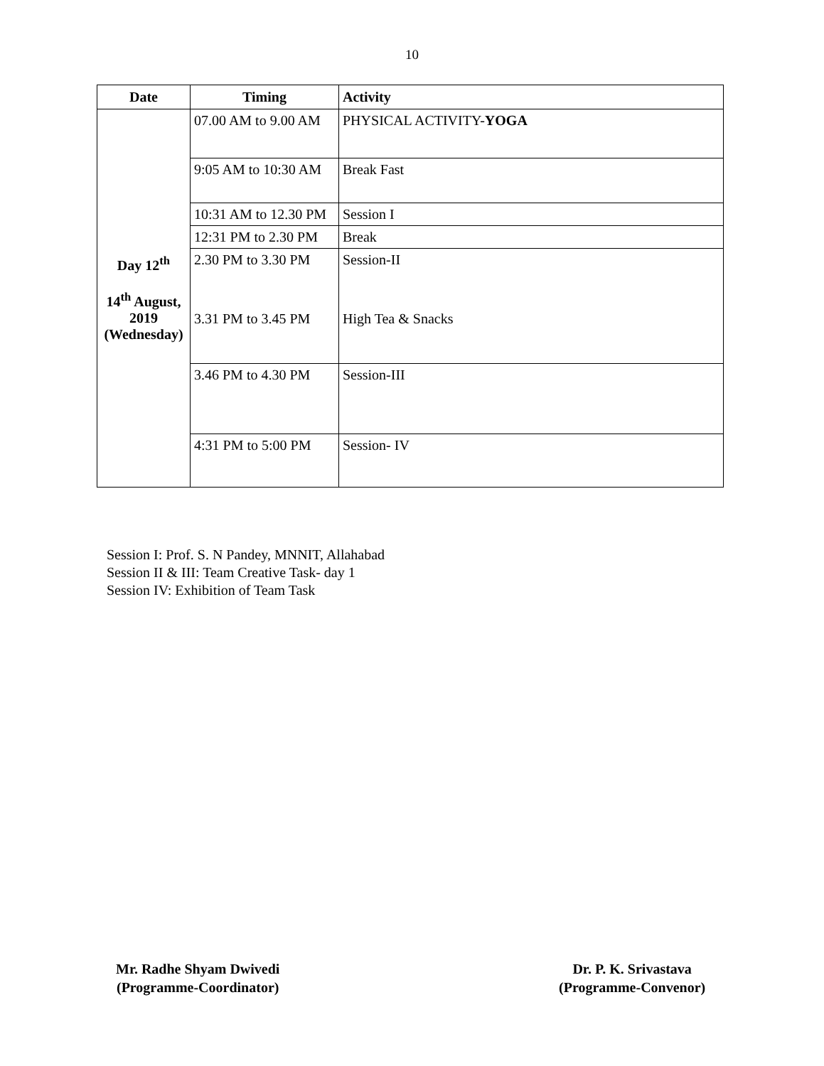10
| Date | Timing | Activity |
| --- | --- | --- |
| Day 12<sup>th</sup> 14<sup>th</sup> August, 2019 (Wednesday) | 07.00 AM to 9.00 AM | PHYSICAL ACTIVITY- YOGA |
| | 9:05 AM to 10:30 AM | Break Fast |
| | 10:31 AM to 12.30 PM | Session I |
| | 12:31 PM to 2.30 PM | Break |
| | 2.30 PM to 3.30 PM | Session-II |
| | 3.31 PM to 3.45 PM | High Tea & Snacks |
| | 3.46 PM to 4.30 PM | Session-III |
| | 4:31 PM to 5:00 PM | Session- IV |
Session I: Prof. S. N Pandey, MNNIT, Allahabad
Session II & III: Team Creative Task- day 1
Session IV: Exhibition of Team Task
Mr. Radhe Shyam Dwivedi
(Programme-Coordinator)
Dr. P. K. Srivastava
(Programme-Convenor)